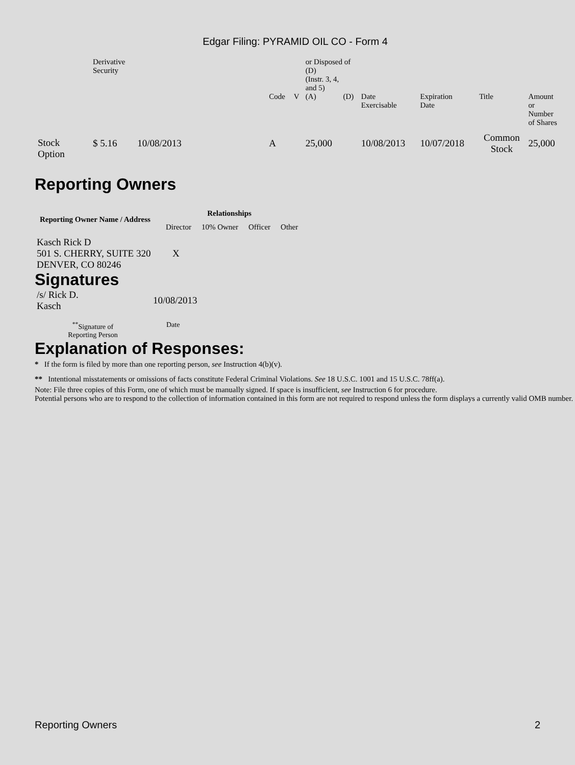Edgar Filing: PYRAMID OIL CO - Form 4
| | Derivative Security | | | | or Disposed of (D) (Instr. 3, 4, and 5) | | | | | | |
| | | | Code | V | (A) | (D) | Date Exercisable | Expiration Date | Title | Amount or Number of Shares | |
| Stock Option | $ 5.16 | 10/08/2013 | A | | 25,000 | | 10/08/2013 | 10/07/2018 | Common Stock | 25,000 | |
Reporting Owners
| Reporting Owner Name / Address | Relationships | | | |
| --- | --- | --- | --- | --- |
| | Director | 10% Owner | Officer | Other |
| Kasch Rick D 501 S. CHERRY, SUITE 320 DENVER, CO 80246 | X | | | |
Signatures
| /s/ Rick D. Kasch | 10/08/2013 |
| <sup>**</sup> Signature of Reporting Person | Date |
Explanation of Responses:
* If the form is filed by more than one reporting person, see Instruction 4(b)(v).
** Intentional misstatements or omissions of facts constitute Federal Criminal Violations. See 18 U.S.C. 1001 and 15 U.S.C. 78ff(a).
Note: File three copies of this Form, one of which must be manually signed. If space is insufficient, see Instruction 6 for procedure.
Potential persons who are to respond to the collection of information contained in this form are not required to respond unless the form displays a currently valid OMB number.
Reporting Owners 2